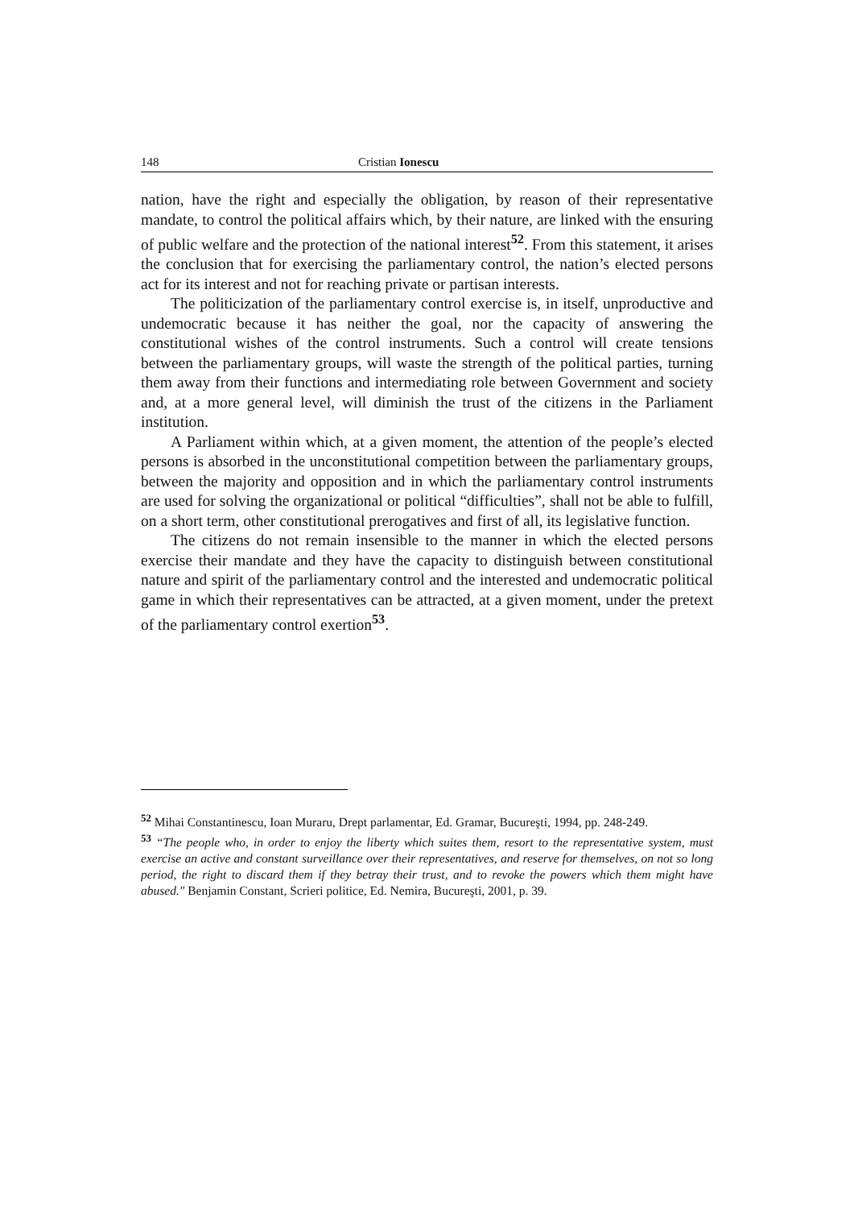148 Cristian Ionescu
nation, have the right and especially the obligation, by reason of their representative mandate, to control the political affairs which, by their nature, are linked with the ensuring of public welfare and the protection of the national interest<sup>52</sup>. From this statement, it arises the conclusion that for exercising the parliamentary control, the nation’s elected persons act for its interest and not for reaching private or partisan interests.
The politicization of the parliamentary control exercise is, in itself, unproductive and undemocratic because it has neither the goal, nor the capacity of answering the constitutional wishes of the control instruments. Such a control will create tensions between the parliamentary groups, will waste the strength of the political parties, turning them away from their functions and intermediating role between Government and society and, at a more general level, will diminish the trust of the citizens in the Parliament institution.
A Parliament within which, at a given moment, the attention of the people’s elected persons is absorbed in the unconstitutional competition between the parliamentary groups, between the majority and opposition and in which the parliamentary control instruments are used for solving the organizational or political “difficulties”, shall not be able to fulfill, on a short term, other constitutional prerogatives and first of all, its legislative function.
The citizens do not remain insensible to the manner in which the elected persons exercise their mandate and they have the capacity to distinguish between constitutional nature and spirit of the parliamentary control and the interested and undemocratic political game in which their representatives can be attracted, at a given moment, under the pretext of the parliamentary control exertion<sup>53</sup>.
<sup>52</sup> Mihai Constantinescu, Ioan Muraru, Drept parlamentar, Ed. Gramar, Bucureşti, 1994, pp. 248-249.
<sup>53</sup> “The people who, in order to enjoy the liberty which suites them, resort to the representative system, must exercise an active and constant surveillance over their representatives, and reserve for themselves, on not so long period, the right to discard them if they betray their trust, and to revoke the powers which them might have abused." Benjamin Constant, Scrieri politice, Ed. Nemira, Bucureşti, 2001, p. 39.